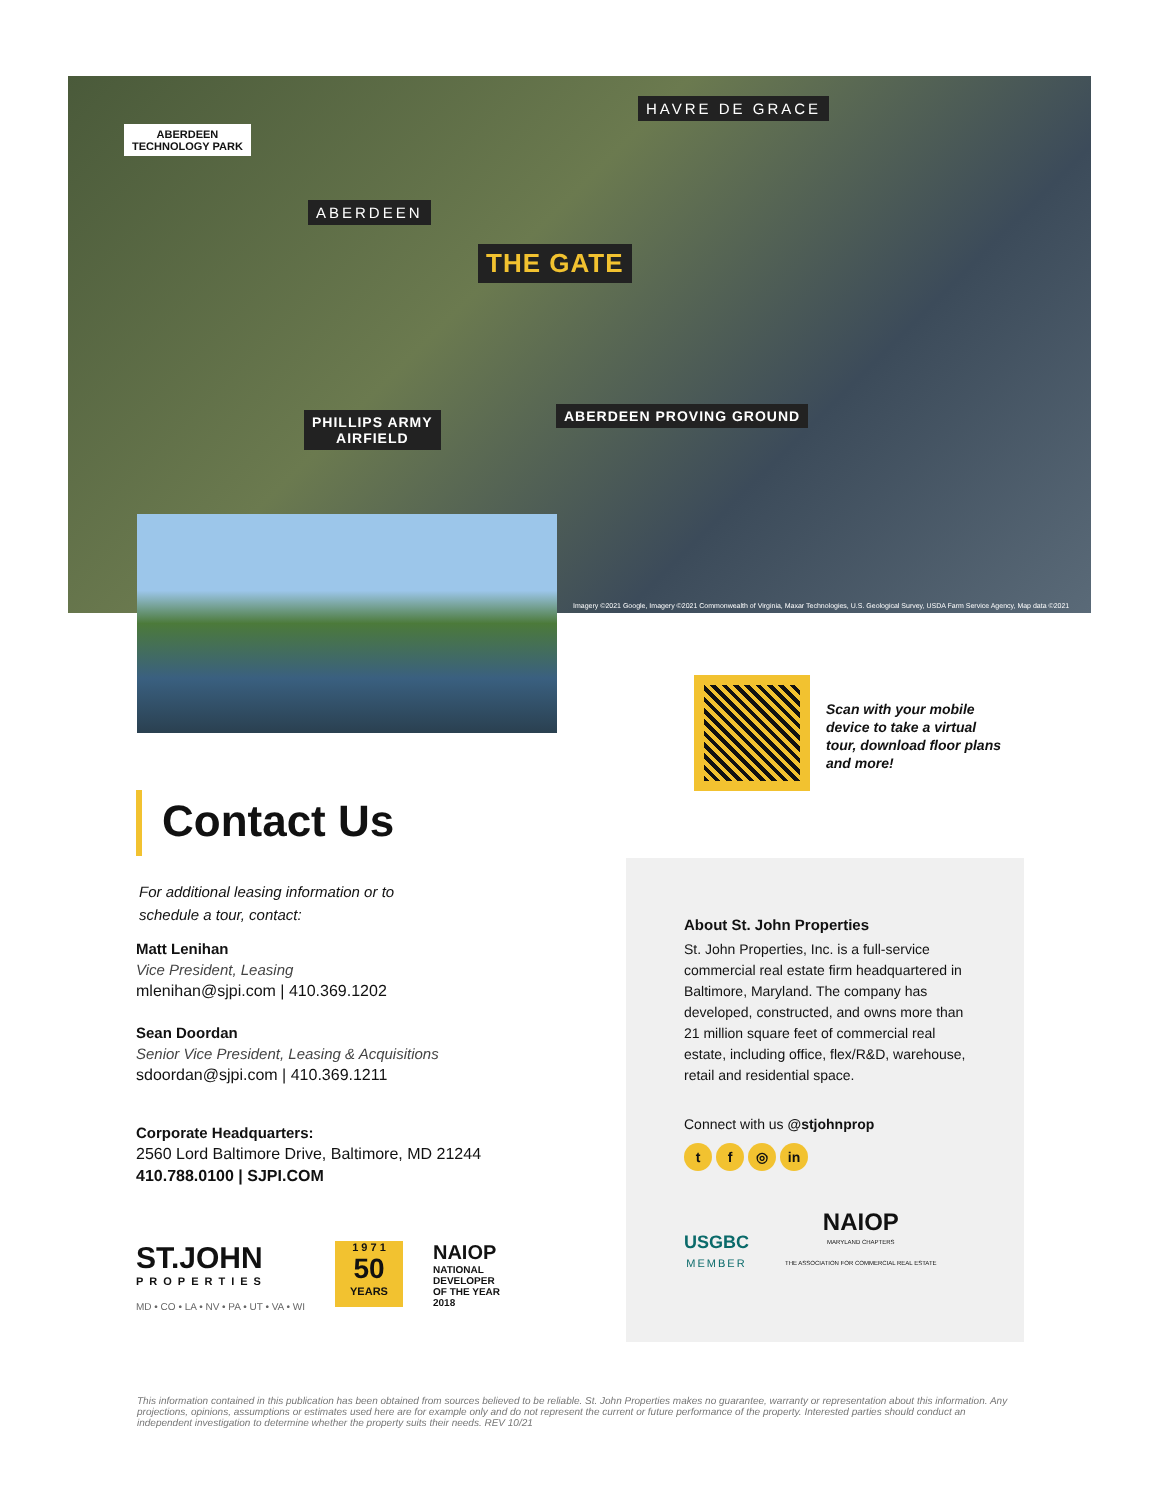ABERDEEN
TECHNOLOGY PARK
HAVRE DE GRACE
ABERDEEN
THE GATE
PHILLIPS ARMY
AIRFIELD
ABERDEEN PROVING GROUND
Imagery ©2021 Google, Imagery ©2021 Commonwealth of Virginia, Maxar Technologies, U.S. Geological Survey, USDA Farm Service Agency, Map data ©2021
Scan with your mobile device to take a virtual tour, download floor plans and more!
Contact Us
For additional leasing information or to
schedule a tour, contact:
Matt Lenihan
Vice President, Leasing
mlenihan@sjpi.com | 410.369.1202
Sean Doordan
Senior Vice President, Leasing & Acquisitions
sdoordan@sjpi.com | 410.369.1211
Corporate Headquarters:
2560 Lord Baltimore Drive, Baltimore, MD 21244
410.788.0100 | SJPI.COM
ST.JOHN
PROPERTIES
MD • CO • LA • NV • PA • UT • VA • WI
1 9 7 1
50
YEARS
NAIOP
NATIONAL
DEVELOPER
OF THE YEAR
2018
About St. John Properties
St. John Properties, Inc. is a full-service commercial real estate firm headquartered in Baltimore, Maryland. The company has developed, constructed, and owns more than 21 million square feet of commercial real estate, including office, flex/R&D, warehouse, retail and residential space.
Connect with us @stjohnprop
t f ◎ in
USGBC
MEMBER
NAIOP
MARYLAND CHAPTERS
THE ASSOCIATION FOR COMMERCIAL REAL ESTATE
This information contained in this publication has been obtained from sources believed to be reliable. St. John Properties makes no guarantee, warranty or representation about this information. Any projections, opinions, assumptions or estimates used here are for example only and do not represent the current or future performance of the property. Interested parties should conduct an independent investigation to determine whether the property suits their needs. REV 10/21